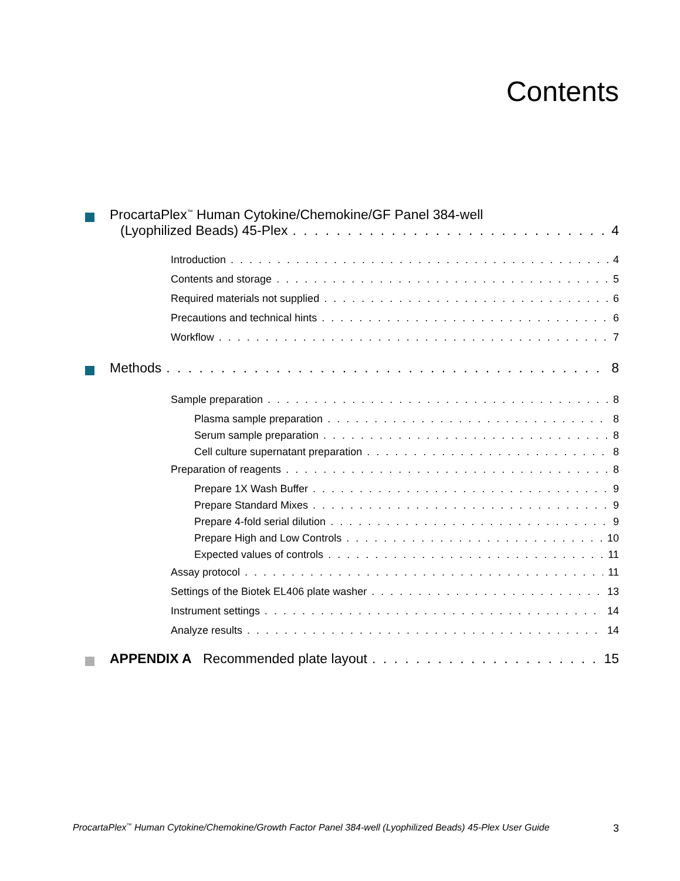Contents
ProcartaPlex<sup>™</sup> Human Cytokine/Chemokine/GF Panel 384-well
(Lyophilized Beads) 45-Plex 4
Introduction 4
Contents and storage 5
Required materials not supplied 6
Precautions and technical hints 6
Workflow 7
Methods 8
Sample preparation 8
Plasma sample preparation 8
Serum sample preparation 8
Cell culture supernatant preparation 8
Preparation of reagents 8
Prepare 1X Wash Buffer 9
Prepare Standard Mixes 9
Prepare 4-fold serial dilution 9
Prepare High and Low Controls 10
Expected values of controls 11
Assay protocol 11
Settings of the Biotek EL406 plate washer 13
Instrument settings 14
Analyze results 14
APPENDIX A Recommended plate layout 15
ProcartaPlex<sup>™</sup> Human Cytokine/Chemokine/Growth Factor Panel 384-well (Lyophilized Beads) 45-Plex User Guide 3